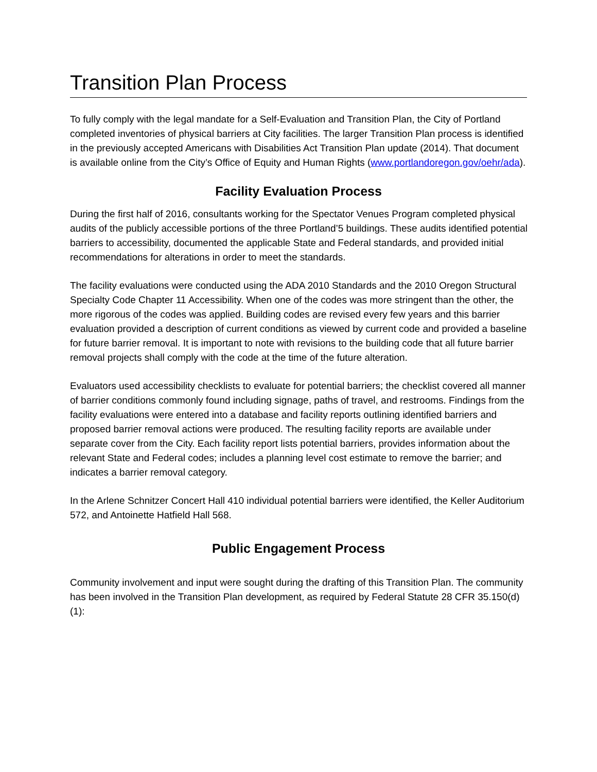Transition Plan Process
To fully comply with the legal mandate for a Self-Evaluation and Transition Plan, the City of Portland completed inventories of physical barriers at City facilities. The larger Transition Plan process is identified in the previously accepted Americans with Disabilities Act Transition Plan update (2014). That document is available online from the City’s Office of Equity and Human Rights (www.portlandoregon.gov/oehr/ada).
Facility Evaluation Process
During the first half of 2016, consultants working for the Spectator Venues Program completed physical audits of the publicly accessible portions of the three Portland’5 buildings. These audits identified potential barriers to accessibility, documented the applicable State and Federal standards, and provided initial recommendations for alterations in order to meet the standards.
The facility evaluations were conducted using the ADA 2010 Standards and the 2010 Oregon Structural Specialty Code Chapter 11 Accessibility. When one of the codes was more stringent than the other, the more rigorous of the codes was applied. Building codes are revised every few years and this barrier evaluation provided a description of current conditions as viewed by current code and provided a baseline for future barrier removal. It is important to note with revisions to the building code that all future barrier removal projects shall comply with the code at the time of the future alteration.
Evaluators used accessibility checklists to evaluate for potential barriers; the checklist covered all manner of barrier conditions commonly found including signage, paths of travel, and restrooms. Findings from the facility evaluations were entered into a database and facility reports outlining identified barriers and proposed barrier removal actions were produced. The resulting facility reports are available under separate cover from the City. Each facility report lists potential barriers, provides information about the relevant State and Federal codes; includes a planning level cost estimate to remove the barrier; and indicates a barrier removal category.
In the Arlene Schnitzer Concert Hall 410 individual potential barriers were identified, the Keller Auditorium 572, and Antoinette Hatfield Hall 568.
Public Engagement Process
Community involvement and input were sought during the drafting of this Transition Plan. The community has been involved in the Transition Plan development, as required by Federal Statute 28 CFR 35.150(d)(1):